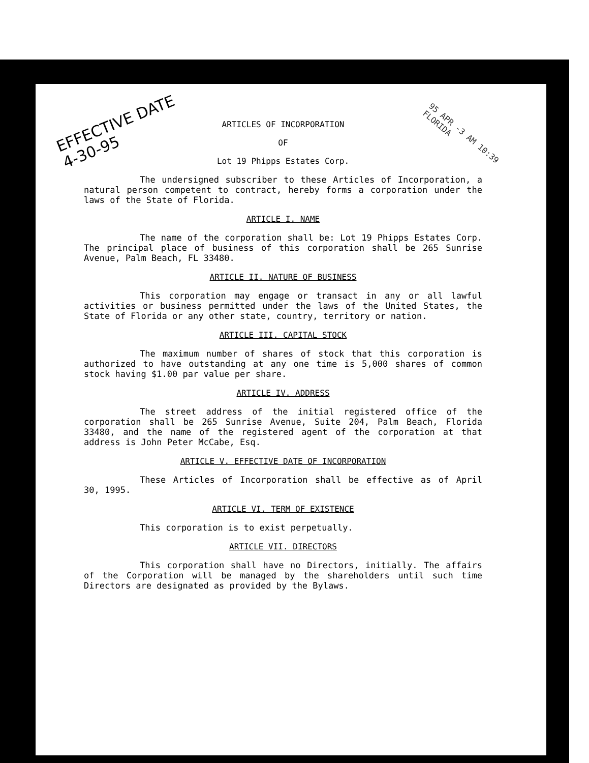EFFECTIVE DATE
4-30-95
95 APR -3 AM 10:39
FLORIDA
ARTICLES OF INCORPORATION
OF
Lot 19 Phipps Estates Corp.
The undersigned subscriber to these Articles of Incorporation, a natural person competent to contract, hereby forms a corporation under the laws of the State of Florida.
ARTICLE I. NAME
The name of the corporation shall be: Lot 19 Phipps Estates Corp. The principal place of business of this corporation shall be 265 Sunrise Avenue, Palm Beach, FL 33480.
ARTICLE II. NATURE OF BUSINESS
This corporation may engage or transact in any or all lawful activities or business permitted under the laws of the United States, the State of Florida or any other state, country, territory or nation.
ARTICLE III. CAPITAL STOCK
The maximum number of shares of stock that this corporation is authorized to have outstanding at any one time is 5,000 shares of common stock having $1.00 par value per share.
ARTICLE IV. ADDRESS
The street address of the initial registered office of the corporation shall be 265 Sunrise Avenue, Suite 204, Palm Beach, Florida 33480, and the name of the registered agent of the corporation at that address is John Peter McCabe, Esq.
ARTICLE V. EFFECTIVE DATE OF INCORPORATION
These Articles of Incorporation shall be effective as of April 30, 1995.
ARTICLE VI. TERM OF EXISTENCE
This corporation is to exist perpetually.
ARTICLE VII. DIRECTORS
This corporation shall have no Directors, initially. The affairs of the Corporation will be managed by the shareholders until such time Directors are designated as provided by the Bylaws.